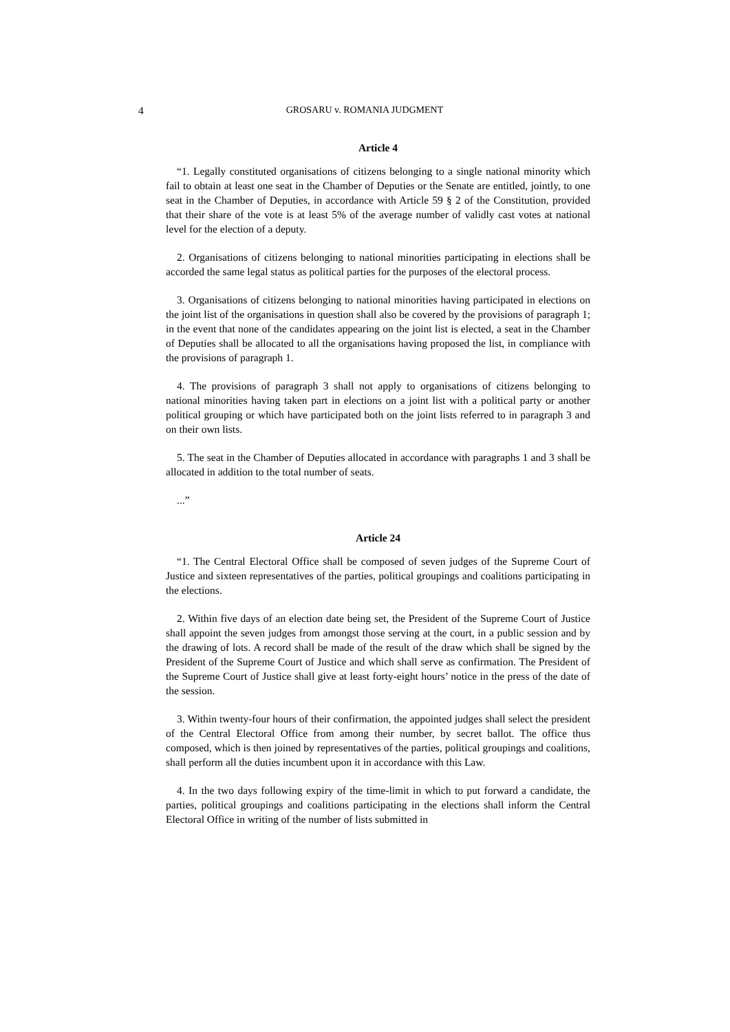4 GROSARU v. ROMANIA JUDGMENT
Article 4
“1. Legally constituted organisations of citizens belonging to a single national minority which fail to obtain at least one seat in the Chamber of Deputies or the Senate are entitled, jointly, to one seat in the Chamber of Deputies, in accordance with Article 59 § 2 of the Constitution, provided that their share of the vote is at least 5% of the average number of validly cast votes at national level for the election of a deputy.
2. Organisations of citizens belonging to national minorities participating in elections shall be accorded the same legal status as political parties for the purposes of the electoral process.
3. Organisations of citizens belonging to national minorities having participated in elections on the joint list of the organisations in question shall also be covered by the provisions of paragraph 1; in the event that none of the candidates appearing on the joint list is elected, a seat in the Chamber of Deputies shall be allocated to all the organisations having proposed the list, in compliance with the provisions of paragraph 1.
4. The provisions of paragraph 3 shall not apply to organisations of citizens belonging to national minorities having taken part in elections on a joint list with a political party or another political grouping or which have participated both on the joint lists referred to in paragraph 3 and on their own lists.
5. The seat in the Chamber of Deputies allocated in accordance with paragraphs 1 and 3 shall be allocated in addition to the total number of seats.
...”
Article 24
“1. The Central Electoral Office shall be composed of seven judges of the Supreme Court of Justice and sixteen representatives of the parties, political groupings and coalitions participating in the elections.
2. Within five days of an election date being set, the President of the Supreme Court of Justice shall appoint the seven judges from amongst those serving at the court, in a public session and by the drawing of lots. A record shall be made of the result of the draw which shall be signed by the President of the Supreme Court of Justice and which shall serve as confirmation. The President of the Supreme Court of Justice shall give at least forty-eight hours’ notice in the press of the date of the session.
3. Within twenty-four hours of their confirmation, the appointed judges shall select the president of the Central Electoral Office from among their number, by secret ballot. The office thus composed, which is then joined by representatives of the parties, political groupings and coalitions, shall perform all the duties incumbent upon it in accordance with this Law.
4. In the two days following expiry of the time-limit in which to put forward a candidate, the parties, political groupings and coalitions participating in the elections shall inform the Central Electoral Office in writing of the number of lists submitted in